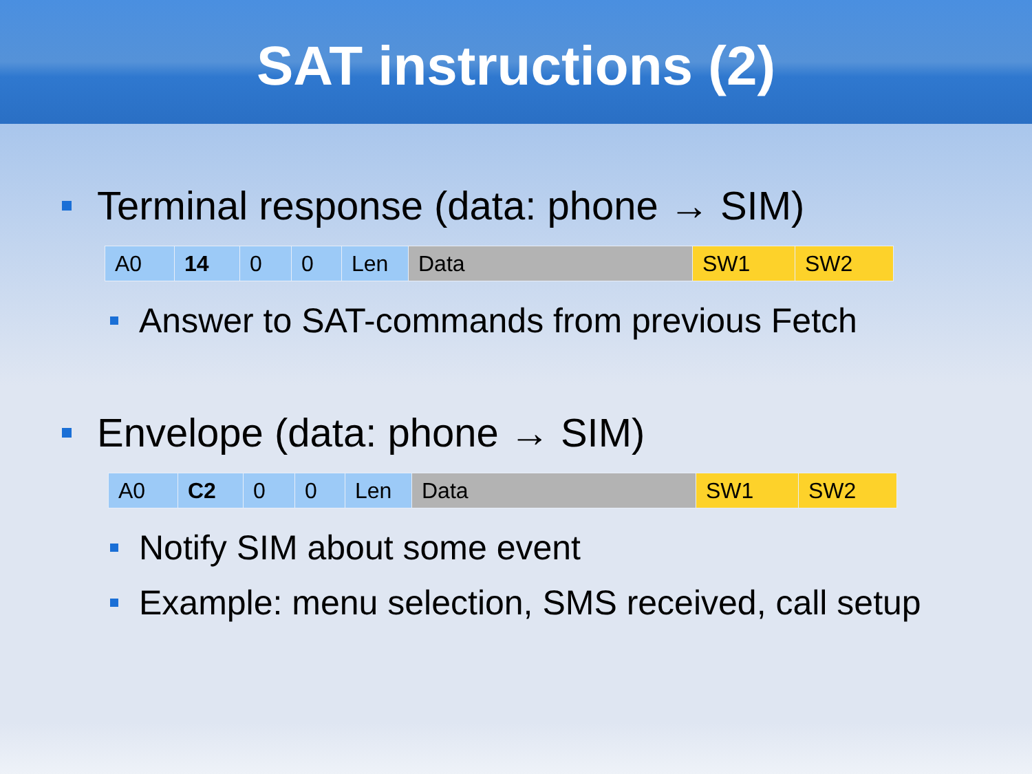SAT instructions (2)
Terminal response (data: phone → SIM)
| A0 | 14 | 0 | 0 | Len | Data | SW1 | SW2 |
Answer to SAT-commands from previous Fetch
Envelope (data: phone → SIM)
| A0 | C2 | 0 | 0 | Len | Data | SW1 | SW2 |
Notify SIM about some event
Example: menu selection, SMS received, call setup